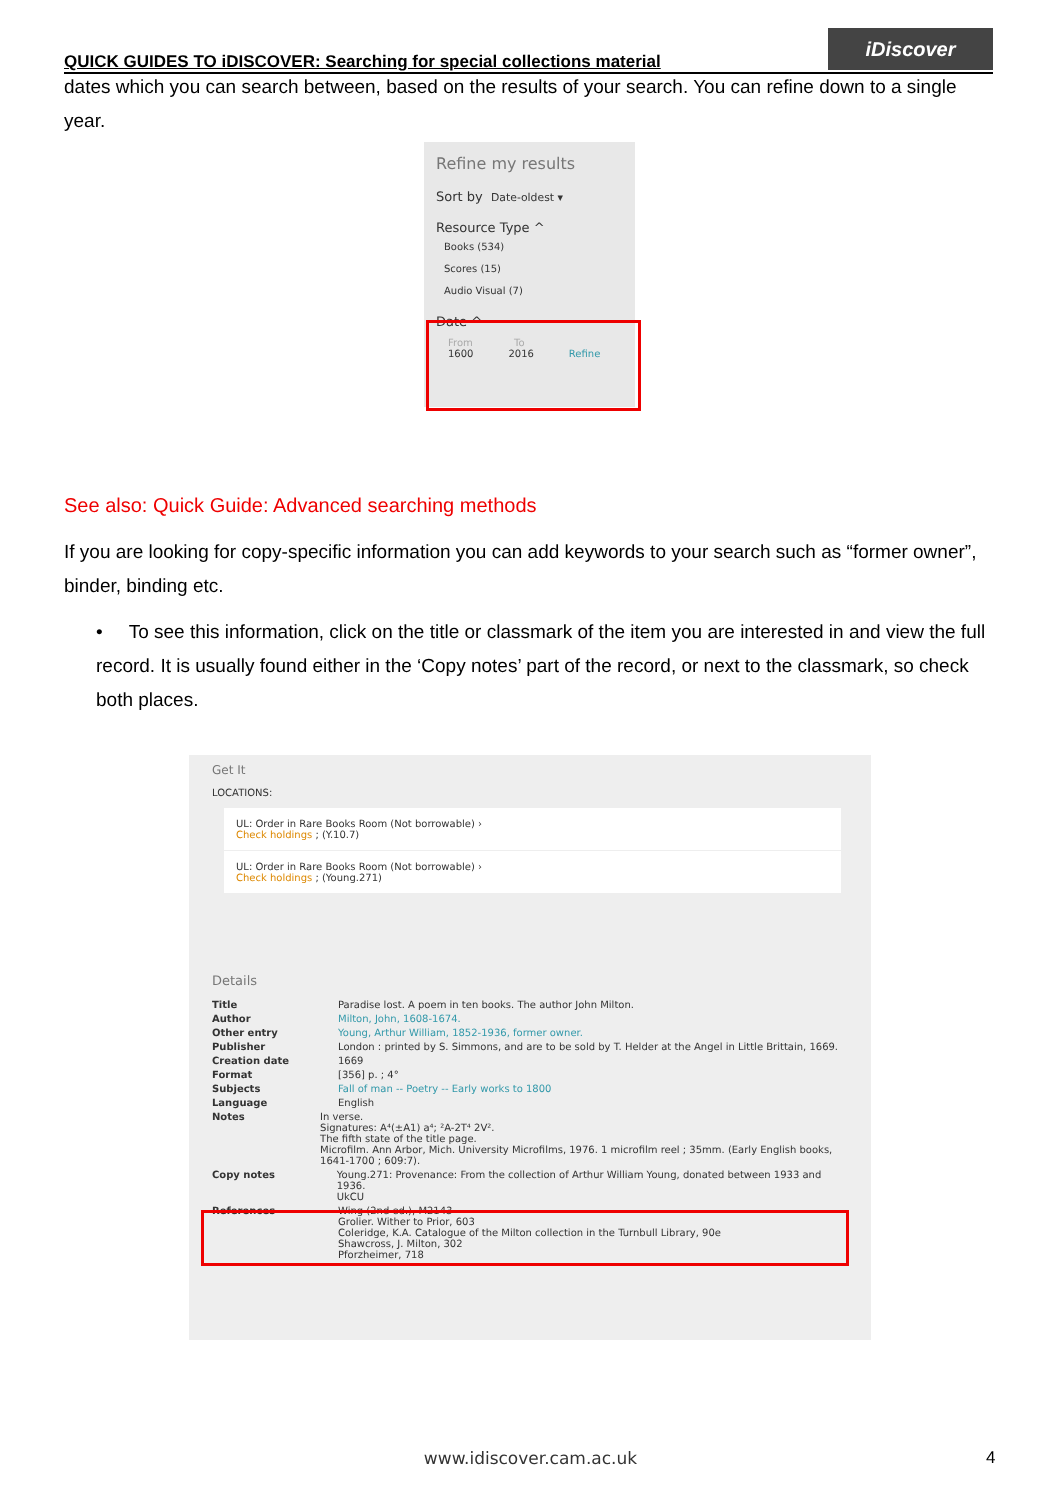QUICK GUIDES TO iDISCOVER: Searching for special collections material
iDiscover
dates which you can search between, based on the results of your search. You can refine down to a single year.
Refine my results
Sort by Date-oldest ▾
Resource Type ^
Books (534)
Scores (15)
Audio Visual (7)
Date ^
From To
1600 2016 Refine
See also: Quick Guide: Advanced searching methods
If you are looking for copy-specific information you can add keywords to your search such as “former owner”, binder, binding etc.
• To see this information, click on the title or classmark of the item you are interested in and view the full record. It is usually found either in the ‘Copy notes’ part of the record, or next to the classmark, so check both places.
Get It
LOCATIONS:
UL: Order in Rare Books Room (Not borrowable) ›
Check holdings ; (Y.10.7)
UL: Order in Rare Books Room (Not borrowable) ›
Check holdings ; (Young.271)
Details
Title Paradise lost. A poem in ten books. The author John Milton.
Author Milton, John, 1608-1674.
Other entry Young, Arthur William, 1852-1936, former owner.
Publisher London : printed by S. Simmons, and are to be sold by T. Helder at the Angel in Little Brittain, 1669.
Creation date 1669
Format [356] p. ; 4°
Subjects Fall of man -- Poetry -- Early works to 1800
Language English
Notes In verse.
Signatures: A⁴(±A1) a⁴; ²A-2T⁴ 2V².
The fifth state of the title page.
Microfilm. Ann Arbor, Mich. University Microfilms, 1976. 1 microfilm reel ; 35mm. (Early English books, 1641-1700 ; 609:7).
Copy notes Young.271: Provenance: From the collection of Arthur William Young, donated between 1933 and 1936.
UkCU
References Wing (2nd ed.), M2143
Grolier. Wither to Prior, 603
Coleridge, K.A. Catalogue of the Milton collection in the Turnbull Library, 90e
Shawcross, J. Milton, 302
Pforzheimer, 718
www.idiscover.cam.ac.uk 4